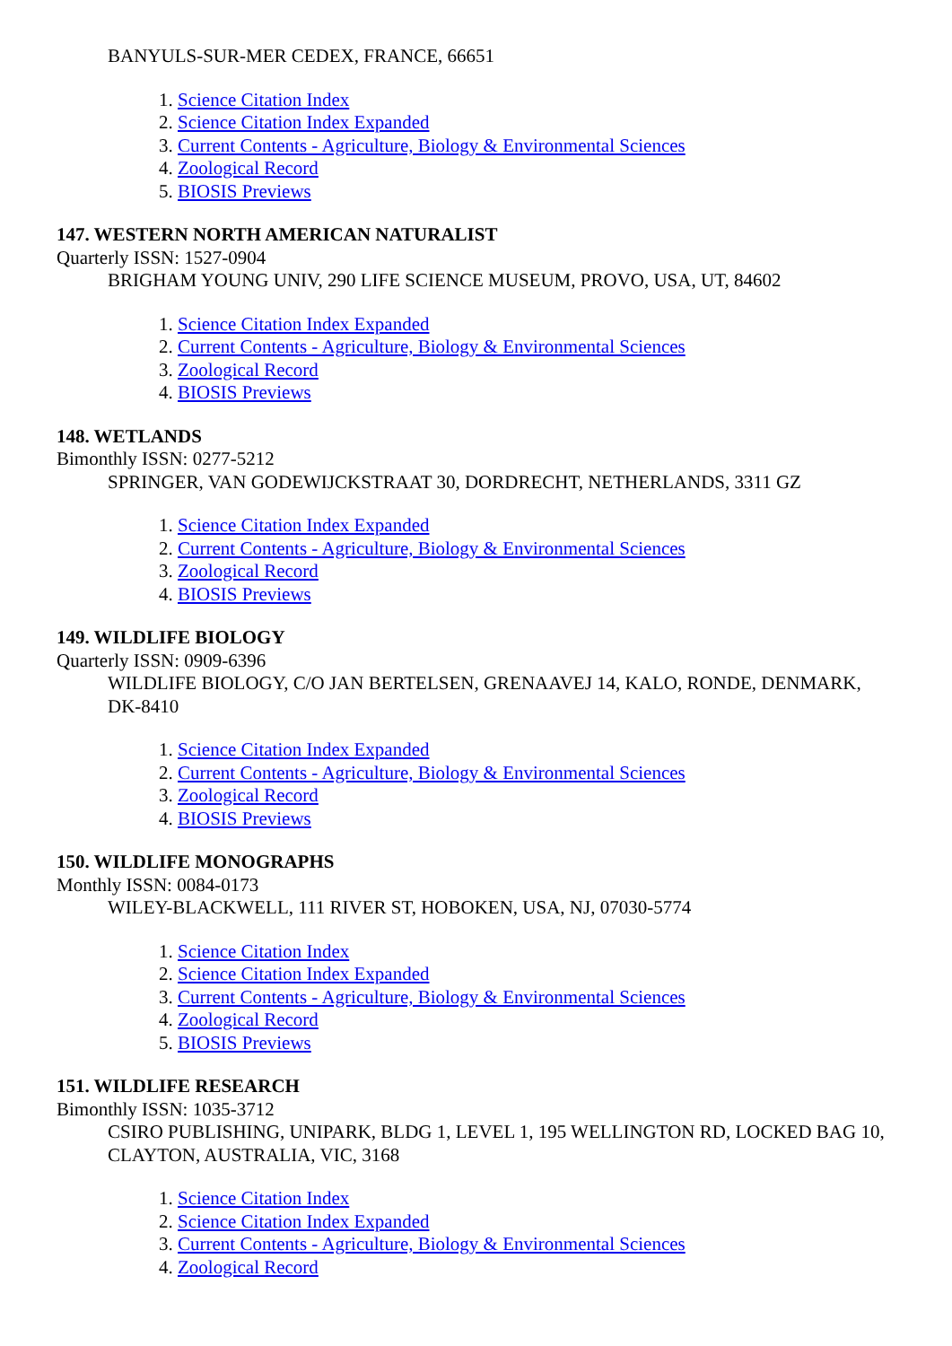BANYULS-SUR-MER CEDEX, FRANCE, 66651
1. Science Citation Index
2. Science Citation Index Expanded
3. Current Contents - Agriculture, Biology & Environmental Sciences
4. Zoological Record
5. BIOSIS Previews
147. WESTERN NORTH AMERICAN NATURALIST
Quarterly ISSN: 1527-0904
BRIGHAM YOUNG UNIV, 290 LIFE SCIENCE MUSEUM, PROVO, USA, UT, 84602
1. Science Citation Index Expanded
2. Current Contents - Agriculture, Biology & Environmental Sciences
3. Zoological Record
4. BIOSIS Previews
148. WETLANDS
Bimonthly ISSN: 0277-5212
SPRINGER, VAN GODEWIJCKSTRAAT 30, DORDRECHT, NETHERLANDS, 3311 GZ
1. Science Citation Index Expanded
2. Current Contents - Agriculture, Biology & Environmental Sciences
3. Zoological Record
4. BIOSIS Previews
149. WILDLIFE BIOLOGY
Quarterly ISSN: 0909-6396
WILDLIFE BIOLOGY, C/O JAN BERTELSEN, GRENAAVEJ 14, KALO, RONDE, DENMARK, DK-8410
1. Science Citation Index Expanded
2. Current Contents - Agriculture, Biology & Environmental Sciences
3. Zoological Record
4. BIOSIS Previews
150. WILDLIFE MONOGRAPHS
Monthly ISSN: 0084-0173
WILEY-BLACKWELL, 111 RIVER ST, HOBOKEN, USA, NJ, 07030-5774
1. Science Citation Index
2. Science Citation Index Expanded
3. Current Contents - Agriculture, Biology & Environmental Sciences
4. Zoological Record
5. BIOSIS Previews
151. WILDLIFE RESEARCH
Bimonthly ISSN: 1035-3712
CSIRO PUBLISHING, UNIPARK, BLDG 1, LEVEL 1, 195 WELLINGTON RD, LOCKED BAG 10, CLAYTON, AUSTRALIA, VIC, 3168
1. Science Citation Index
2. Science Citation Index Expanded
3. Current Contents - Agriculture, Biology & Environmental Sciences
4. Zoological Record